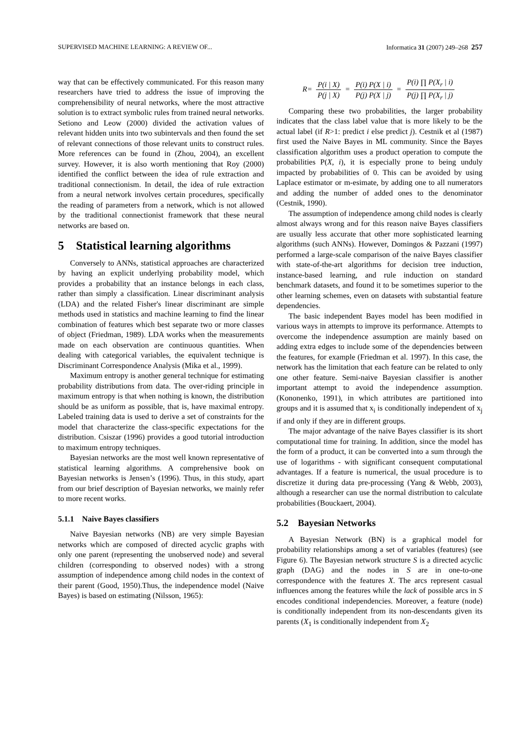SUPERVISED MACHINE LEARNING: A REVIEW OF... Informatica 31 (2007) 249–268 257
way that can be effectively communicated. For this reason many researchers have tried to address the issue of improving the comprehensibility of neural networks, where the most attractive solution is to extract symbolic rules from trained neural networks. Setiono and Leow (2000) divided the activation values of relevant hidden units into two subintervals and then found the set of relevant connections of those relevant units to construct rules. More references can be found in (Zhou, 2004), an excellent survey. However, it is also worth mentioning that Roy (2000) identified the conflict between the idea of rule extraction and traditional connectionism. In detail, the idea of rule extraction from a neural network involves certain procedures, specifically the reading of parameters from a network, which is not allowed by the traditional connectionist framework that these neural networks are based on.
5 Statistical learning algorithms
Conversely to ANNs, statistical approaches are characterized by having an explicit underlying probability model, which provides a probability that an instance belongs in each class, rather than simply a classification. Linear discriminant analysis (LDA) and the related Fisher's linear discriminant are simple methods used in statistics and machine learning to find the linear combination of features which best separate two or more classes of object (Friedman, 1989). LDA works when the measurements made on each observation are continuous quantities. When dealing with categorical variables, the equivalent technique is Discriminant Correspondence Analysis (Mika et al., 1999).
Maximum entropy is another general technique for estimating probability distributions from data. The over-riding principle in maximum entropy is that when nothing is known, the distribution should be as uniform as possible, that is, have maximal entropy. Labeled training data is used to derive a set of constraints for the model that characterize the class-specific expectations for the distribution. Csiszar (1996) provides a good tutorial introduction to maximum entropy techniques.
Bayesian networks are the most well known representative of statistical learning algorithms. A comprehensive book on Bayesian networks is Jensen’s (1996). Thus, in this study, apart from our brief description of Bayesian networks, we mainly refer to more recent works.
5.1.1 Naive Bayes classifiers
Naive Bayesian networks (NB) are very simple Bayesian networks which are composed of directed acyclic graphs with only one parent (representing the unobserved node) and several children (corresponding to observed nodes) with a strong assumption of independence among child nodes in the context of their parent (Good, 1950).Thus, the independence model (Naive Bayes) is based on estimating (Nilsson, 1965):
R= P(i | X) P(j | X) = P(i) P(X | i) P(j) P(X | j) = P(i) ∏ P(X<sub>r</sub> | i) P(j) ∏ P(X<sub>r</sub> | j)
Comparing these two probabilities, the larger probability indicates that the class label value that is more likely to be the actual label (if R>1: predict i else predict j). Cestnik et al (1987) first used the Naive Bayes in ML community. Since the Bayes classification algorithm uses a product operation to compute the probabilities P(X, i), it is especially prone to being unduly impacted by probabilities of 0. This can be avoided by using Laplace estimator or m-esimate, by adding one to all numerators and adding the number of added ones to the denominator (Cestnik, 1990).
The assumption of independence among child nodes is clearly almost always wrong and for this reason naive Bayes classifiers are usually less accurate that other more sophisticated learning algorithms (such ANNs). However, Domingos & Pazzani (1997) performed a large-scale comparison of the naive Bayes classifier with state-of-the-art algorithms for decision tree induction, instance-based learning, and rule induction on standard benchmark datasets, and found it to be sometimes superior to the other learning schemes, even on datasets with substantial feature dependencies.
The basic independent Bayes model has been modified in various ways in attempts to improve its performance. Attempts to overcome the independence assumption are mainly based on adding extra edges to include some of the dependencies between the features, for example (Friedman et al. 1997). In this case, the network has the limitation that each feature can be related to only one other feature. Semi-naive Bayesian classifier is another important attempt to avoid the independence assumption. (Kononenko, 1991), in which attributes are partitioned into groups and it is assumed that x<sub>i</sub> is conditionally independent of x<sub>j</sub> if and only if they are in different groups.
The major advantage of the naive Bayes classifier is its short computational time for training. In addition, since the model has the form of a product, it can be converted into a sum through the use of logarithms - with significant consequent computational advantages. If a feature is numerical, the usual procedure is to discretize it during data pre-processing (Yang & Webb, 2003), although a researcher can use the normal distribution to calculate probabilities (Bouckaert, 2004).
5.2 Bayesian Networks
A Bayesian Network (BN) is a graphical model for probability relationships among a set of variables (features) (see Figure 6). The Bayesian network structure S is a directed acyclic graph (DAG) and the nodes in S are in one-to-one correspondence with the features X. The arcs represent casual influences among the features while the lack of possible arcs in S encodes conditional independencies. Moreover, a feature (node) is conditionally independent from its non-descendants given its parents (X<sub>1</sub> is conditionally independent from X<sub>2</sub>